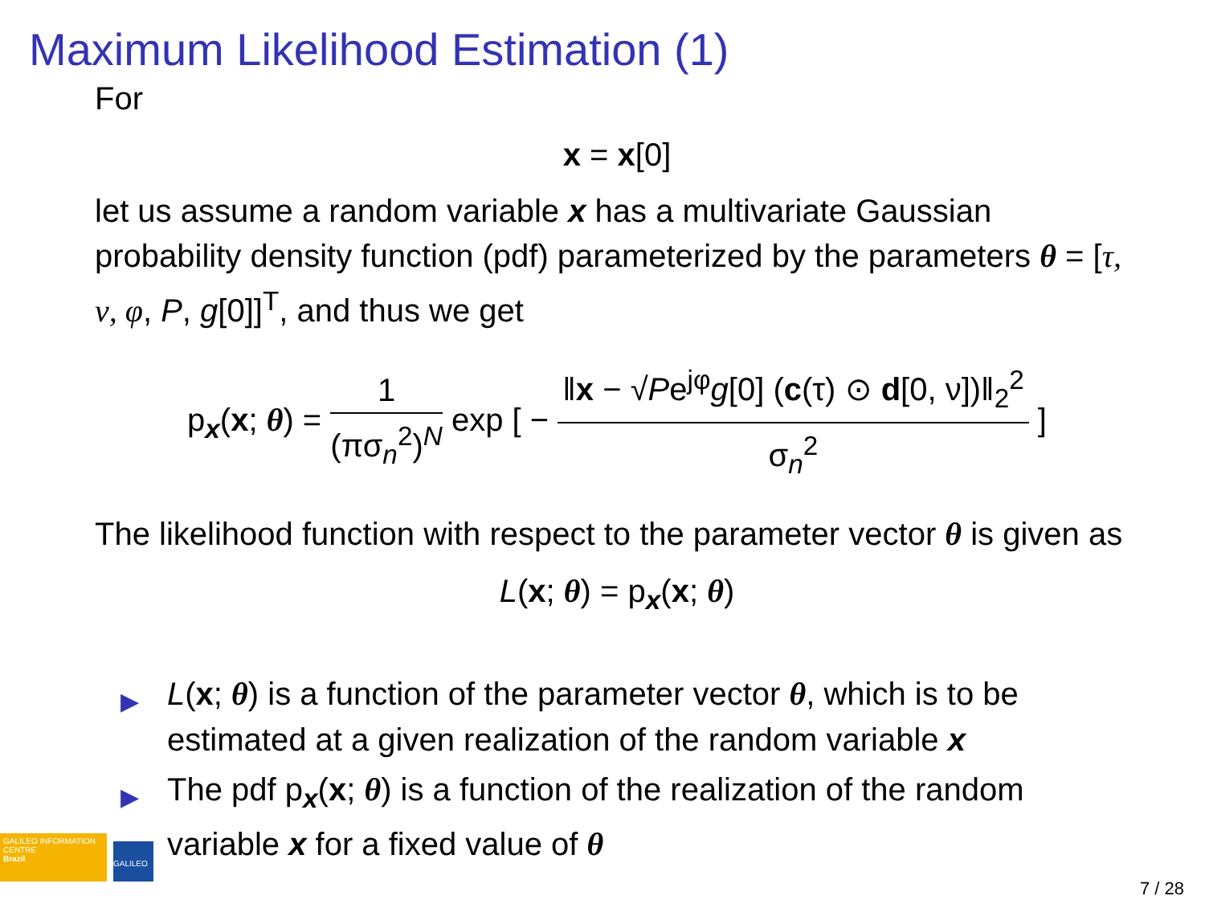Maximum Likelihood Estimation (1)
For
x = x[0]
let us assume a random variable x has a multivariate Gaussian probability density function (pdf) parameterized by the parameters θ = [τ, ν, φ, P, g[0]]<sup>T</sup>, and thus we get
p<sub>x</sub>(x; θ) = 1 (πσ<sub>n</sub><sup>2</sup>)<sup>N</sup> exp [ − ‖x − √Pe<sup>jφ</sup>g[0] (c(τ) ⊙ d[0, ν])‖<sub>2</sub><sup>2</sup> σ<sub>n</sub><sup>2</sup> ]
The likelihood function with respect to the parameter vector θ is given as
L(x; θ) = p<sub>x</sub>(x; θ)
▶ L(x; θ) is a function of the parameter vector θ, which is to be estimated at a given realization of the random variable x
▶ The pdf p<sub>x</sub>(x; θ) is a function of the realization of the random variable x for a fixed value of θ
GALILEO INFORMATION CENTRE
Brazil
GALILEO
7 / 28